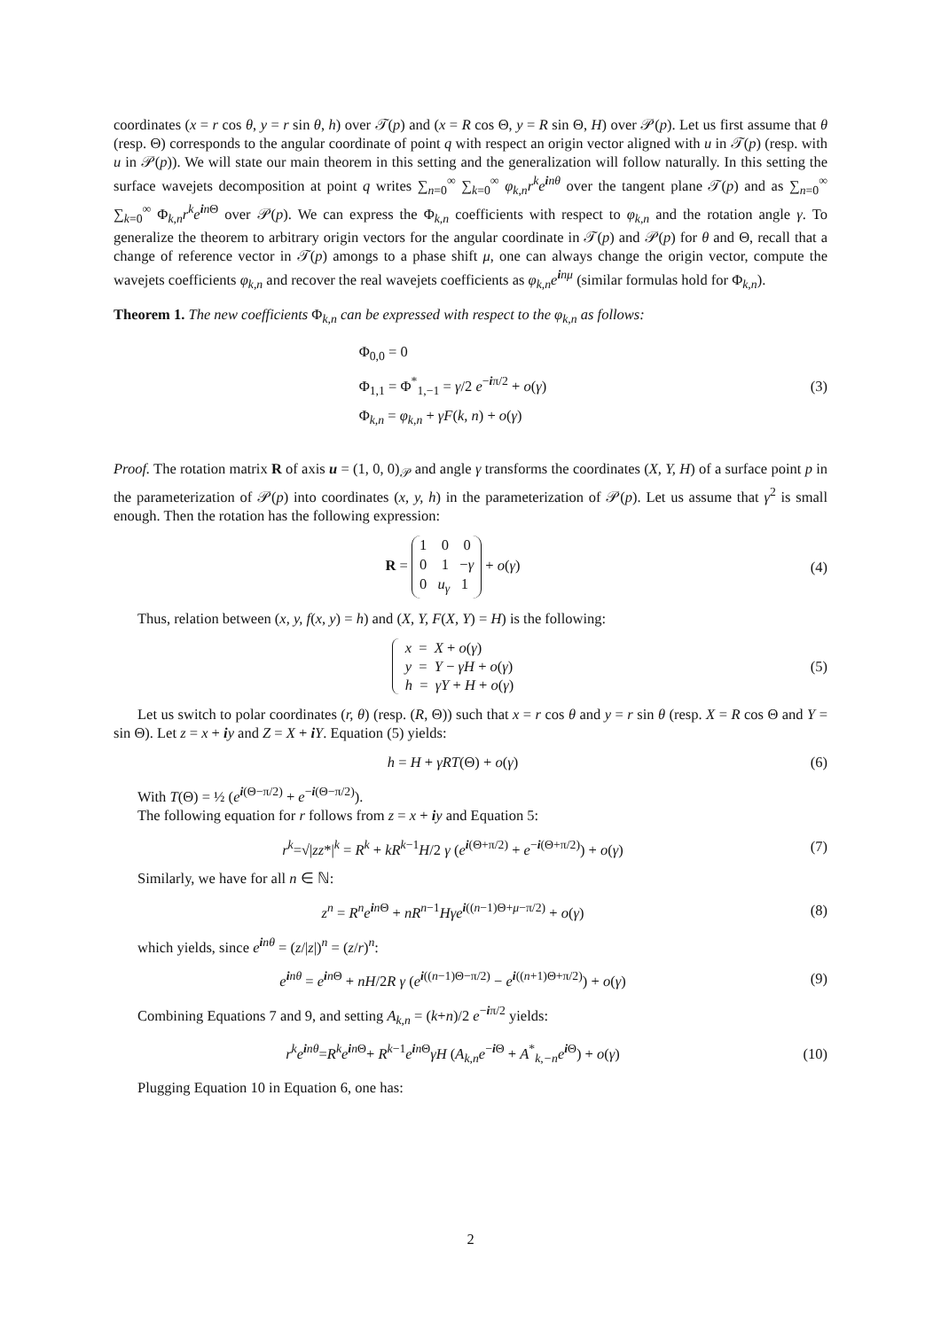coordinates (x = r cos θ, y = r sin θ, h) over 𝒯(p) and (x = R cos Θ, y = R sin Θ, H) over 𝒫(p). Let us first assume that θ (resp. Θ) corresponds to the angular coordinate of point q with respect an origin vector aligned with u in 𝒯(p) (resp. with u in 𝒫(p)). We will state our main theorem in this setting and the generalization will follow naturally. In this setting the surface wavejets decomposition at point q writes ∑<sub>n=0</sub><sup>∞</sup> ∑<sub>k=0</sub><sup>∞</sup> φ<sub>k,n</sub>r<sup>k</sup>e<sup>inθ</sup> over the tangent plane 𝒯(p) and as ∑<sub>n=0</sub><sup>∞</sup> ∑<sub>k=0</sub><sup>∞</sup> Φ<sub>k,n</sub>r<sup>k</sup>e<sup>in Θ</sup> over 𝒫(p). We can express the Φ<sub>k,n</sub> coefficients with respect to φ<sub>k,n</sub> and the rotation angle γ. To generalize the theorem to arbitrary origin vectors for the angular coordinate in 𝒯(p) and 𝒫(p) for θ and Θ, recall that a change of reference vector in 𝒯(p) amongs to a phase shift μ, one can always change the origin vector, compute the wavejets coefficients φ<sub>k,n</sub> and recover the real wavejets coefficients as φ<sub>k,n</sub>e<sup>inμ</sup> (similar formulas hold for Φ<sub>k,n</sub>).
Theorem 1. The new coefficients Φ<sub>k,n</sub> can be expressed with respect to the φ<sub>k,n</sub> as follows:
Φ<sub>0,0</sub> = 0
Φ<sub>1,1</sub> = Φ<sup>*</sup><sub>1,−1</sub> = γ/2 e<sup>−iπ/2</sup> + o(γ)
Φ<sub>k,n</sub> = φ<sub>k,n</sub> + γF(k, n) + o(γ)
(3)
Proof. The rotation matrix R of axis u = (1, 0, 0)<sub>𝒫</sub> and angle γ transforms the coordinates (X, Y, H) of a surface point p in the parameterization of 𝒫(p) into coordinates (x, y, h) in the parameterization of 𝒫(p). Let us assume that γ<sup>2</sup> is small enough. Then the rotation has the following expression:
R = 1 0 0
0 1 −γ
0 u<sub>γ</sub> 1 + o(γ)
(4)
Thus, relation between (x, y, f(x, y) = h) and (X, Y, F(X, Y) = H) is the following:
x = X + o(γ)
y = Y − γH + o(γ)
h = γY + H + o(γ)
(5)
Let us switch to polar coordinates (r, θ) (resp. (R, Θ)) such that x = r cos θ and y = r sin θ (resp. X = R cos Θ and Y = sin Θ). Let z = x + iy and Z = X + iY. Equation (5) yields:
h = H + γRT(Θ) + o(γ) (6)
With T(Θ) = ½ (e<sup>i(Θ−π/2)</sup> + e<sup>−i(Θ−π/2)</sup>).
The following equation for r follows from z = x + iy and Equation 5:
r<sup>k</sup>=√|zz*|<sup>k</sup> = R<sup>k</sup> + kR<sup>k−1</sup>H/2 γ (e<sup>i(Θ+π/2)</sup> + e<sup>−i(Θ+π/2)</sup>) + o(γ)
(7)
Similarly, we have for all n ∈ ℕ:
z<sup>n</sup> = R<sup>n</sup>e<sup>in Θ</sup> + nR<sup>n−1</sup>Hγe<sup>i((n−1)Θ+μ−π/2)</sup> + o(γ)
(8)
which yields, since e<sup>inθ</sup> = (z/|z|)<sup>n</sup> = (z/r)<sup>n</sup>:
e<sup>inθ</sup> = e<sup>in Θ</sup> + nH/2R γ (e<sup>i((n−1)Θ−π/2)</sup> − e<sup>i((n+1)Θ+π/2)</sup>) + o(γ)
(9)
Combining Equations 7 and 9, and setting A<sub>k,n</sub> = (k+n)/2 e<sup>−iπ/2</sup> yields:
r<sup>k</sup>e<sup>inθ</sup>=R<sup>k</sup>e<sup>in Θ</sup>+ R<sup>k−1</sup>e<sup>in Θ</sup>γH (A<sub>k,n</sub>e<sup>−i Θ</sup> + A<sup>*</sup><sub>k,−n</sub>e<sup>i Θ</sup>) + o(γ)
(10)
Plugging Equation 10 in Equation 6, one has:
2